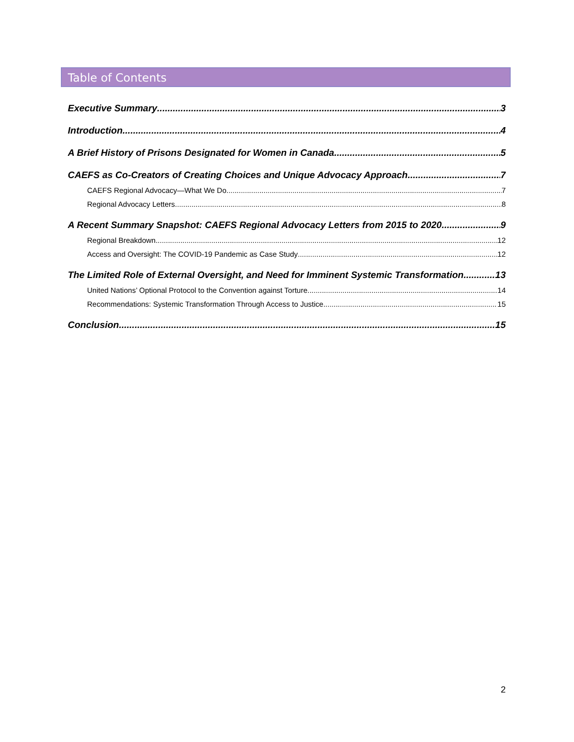Table of Contents
Executive Summary 3
Introduction 4
A Brief History of Prisons Designated for Women in Canada 5
CAEFS as Co-Creators of Creating Choices and Unique Advocacy Approach 7
CAEFS Regional Advocacy—What We Do 7
Regional Advocacy Letters 8
A Recent Summary Snapshot: CAEFS Regional Advocacy Letters from 2015 to 2020 9
Regional Breakdown 12
Access and Oversight: The COVID-19 Pandemic as Case Study 12
The Limited Role of External Oversight, and Need for Imminent Systemic Transformation 13
United Nations’ Optional Protocol to the Convention against Torture 14
Recommendations: Systemic Transformation Through Access to Justice 15
Conclusion 15
2